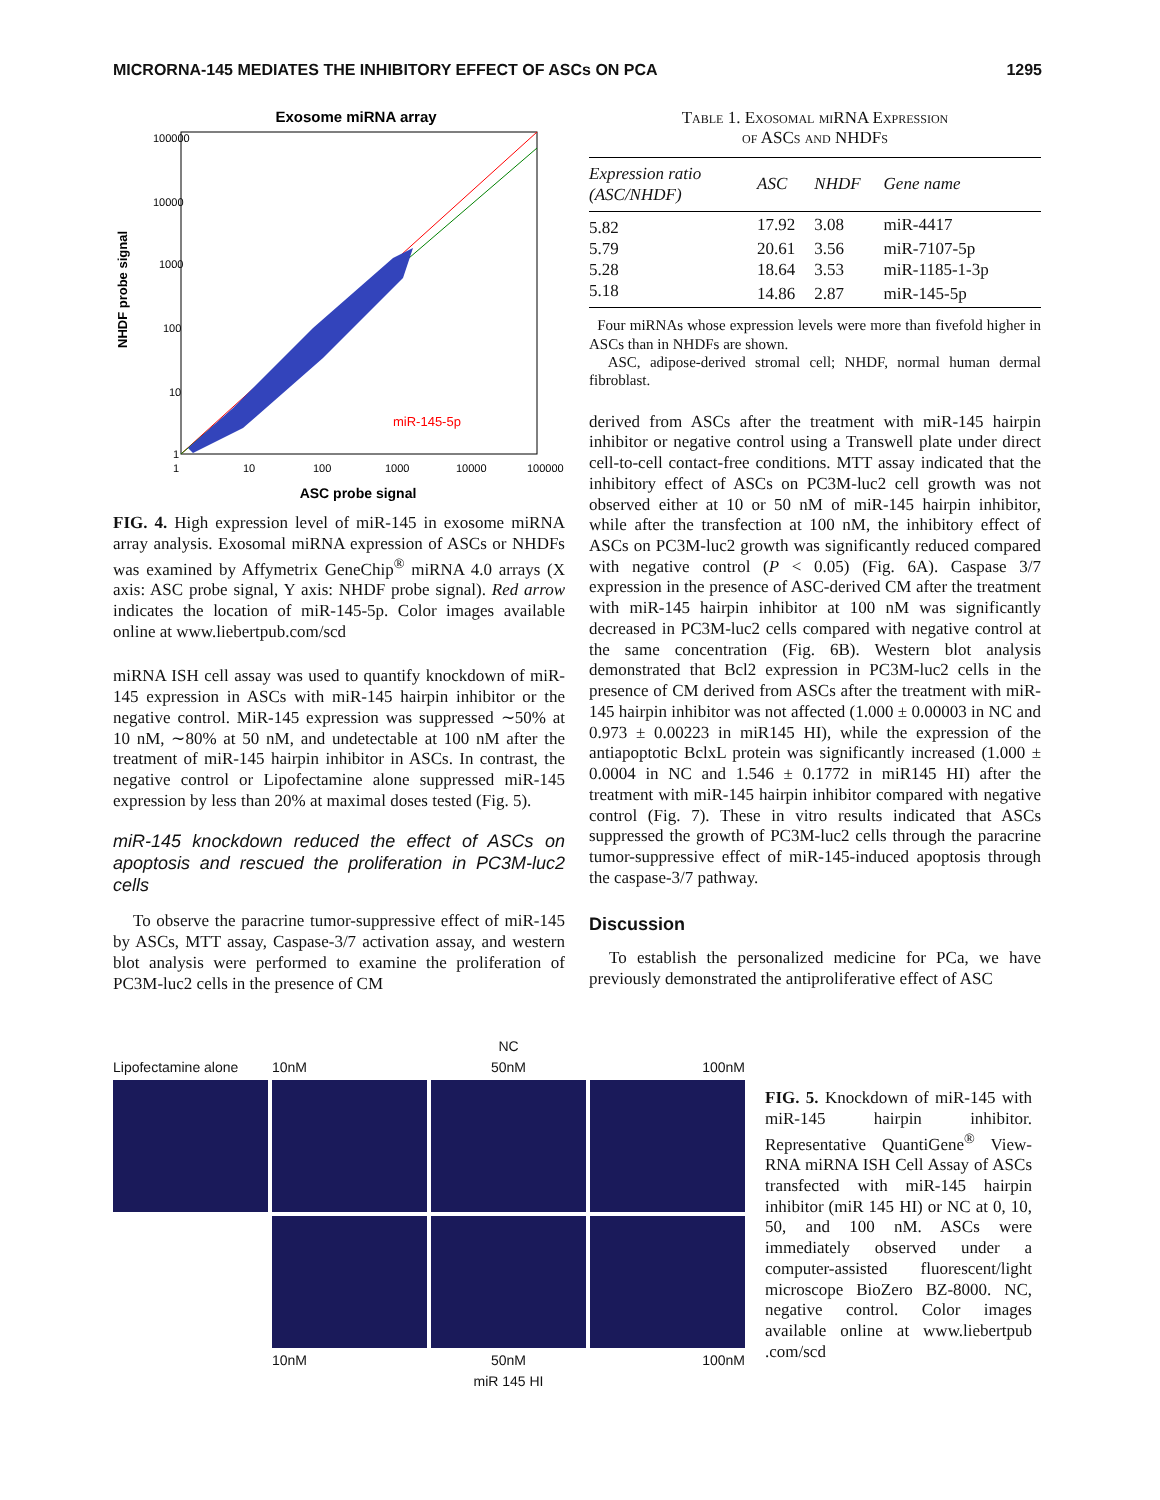MICRORNA-145 MEDIATES THE INHIBITORY EFFECT OF ASCs ON PCA 1295
Exosome miRNA array
miR-145-5p
100000
10000
1000
100
10
1
1
10
100
1000
10000
100000
ASC probe signal
NHDF probe signal
FIG. 4. High expression level of miR-145 in exosome miRNA array analysis. Exosomal miRNA expression of ASCs or NHDFs was examined by Affymetrix GeneChip<sup>®</sup> miRNA 4.0 arrays (X axis: ASC probe signal, Y axis: NHDF probe signal). Red arrow indicates the location of miR-145-5p. Color images available online at www.liebertpub.com/scd
miRNA ISH cell assay was used to quantify knockdown of miR-145 expression in ASCs with miR-145 hairpin inhibitor or the negative control. MiR-145 expression was suppressed ∼50% at 10 nM, ∼80% at 50 nM, and undetectable at 100 nM after the treatment of miR-145 hairpin inhibitor in ASCs. In contrast, the negative control or Lipofectamine alone suppressed miR-145 expression by less than 20% at maximal doses tested (Fig. 5).
miR-145 knockdown reduced the effect of ASCs on apoptosis and rescued the proliferation in PC3M-luc2 cells
To observe the paracrine tumor-suppressive effect of miR-145 by ASCs, MTT assay, Caspase-3/7 activation assay, and western blot analysis were performed to examine the proliferation of PC3M-luc2 cells in the presence of CM
Table 1. Exosomal miRNA Expression
of ASCs and NHDFs
| Expression ratio (ASC/NHDF) | ASC | NHDF | Gene name |
| --- | --- | --- | --- |
| 5.82 | 17.92 | 3.08 | miR-4417 |
| 5.79 | 20.61 | 3.56 | miR-7107-5p |
| 5.28 | 18.64 | 3.53 | miR-1185-1-3p |
| 5.18 | 14.86 | 2.87 | miR-145-5p |
Four miRNAs whose expression levels were more than fivefold higher in ASCs than in NHDFs are shown.
ASC, adipose-derived stromal cell; NHDF, normal human dermal fibroblast.
derived from ASCs after the treatment with miR-145 hairpin inhibitor or negative control using a Transwell plate under direct cell-to-cell contact-free conditions. MTT assay indicated that the inhibitory effect of ASCs on PC3M-luc2 cell growth was not observed either at 10 or 50 nM of miR-145 hairpin inhibitor, while after the transfection at 100 nM, the inhibitory effect of ASCs on PC3M-luc2 growth was significantly reduced compared with negative control (P < 0.05) (Fig. 6A). Caspase 3/7 expression in the presence of ASC-derived CM after the treatment with miR-145 hairpin inhibitor at 100 nM was significantly decreased in PC3M-luc2 cells compared with negative control at the same concentration (Fig. 6B). Western blot analysis demonstrated that Bcl2 expression in PC3M-luc2 cells in the presence of CM derived from ASCs after the treatment with miR-145 hairpin inhibitor was not affected (1.000 ± 0.00003 in NC and 0.973 ± 0.00223 in miR145 HI), while the expression of the antiapoptotic BclxL protein was significantly increased (1.000 ± 0.0004 in NC and 1.546 ± 0.1772 in miR145 HI) after the treatment with miR-145 hairpin inhibitor compared with negative control (Fig. 7). These in vitro results indicated that ASCs suppressed the growth of PC3M-luc2 cells through the paracrine tumor-suppressive effect of miR-145-induced apoptosis through the caspase-3/7 pathway.
Discussion
To establish the personalized medicine for PCa, we have previously demonstrated the antiproliferative effect of ASC
NC
Lipofectamine alone
10nM
50nM
100nM
10nM
50nM
100nM
miR 145 HI
FIG. 5. Knockdown of miR-145 with miR-145 hairpin inhibitor. Representative QuantiGene<sup>®</sup> View-RNA miRNA ISH Cell Assay of ASCs transfected with miR-145 hairpin inhibitor (miR 145 HI) or NC at 0, 10, 50, and 100 nM. ASCs were immediately observed under a computer-assisted fluorescent/light microscope BioZero BZ-8000. NC, negative control. Color images available online at www.liebertpub .com/scd